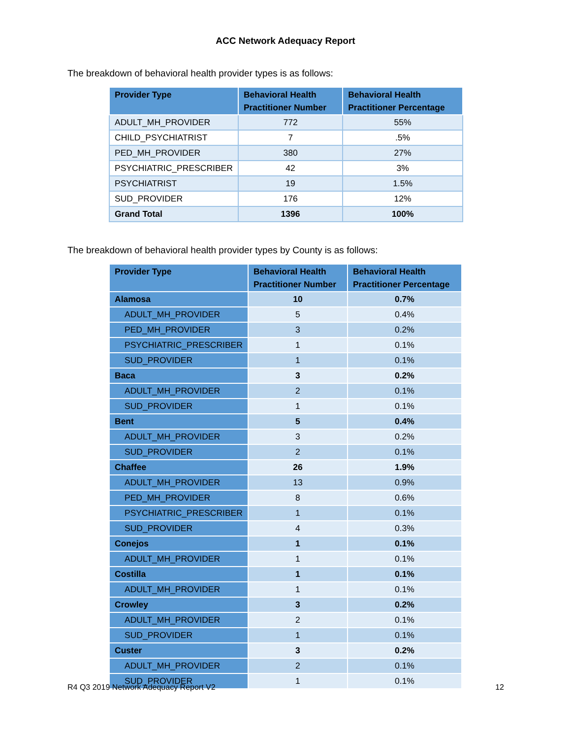ACC Network Adequacy Report
The breakdown of behavioral health provider types is as follows:
| Provider Type | Behavioral Health Practitioner Number | Behavioral Health Practitioner Percentage |
| --- | --- | --- |
| ADULT_MH_PROVIDER | 772 | 55% |
| CHILD_PSYCHIATRIST | 7 | .5% |
| PED_MH_PROVIDER | 380 | 27% |
| PSYCHIATRIC_PRESCRIBER | 42 | 3% |
| PSYCHIATRIST | 19 | 1.5% |
| SUD_PROVIDER | 176 | 12% |
| Grand Total | 1396 | 100% |
The breakdown of behavioral health provider types by County is as follows:
| Provider Type | Behavioral Health Practitioner Number | Behavioral Health Practitioner Percentage |
| --- | --- | --- |
| Alamosa | 10 | 0.7% |
| ADULT_MH_PROVIDER | 5 | 0.4% |
| PED_MH_PROVIDER | 3 | 0.2% |
| PSYCHIATRIC_PRESCRIBER | 1 | 0.1% |
| SUD_PROVIDER | 1 | 0.1% |
| Baca | 3 | 0.2% |
| ADULT_MH_PROVIDER | 2 | 0.1% |
| SUD_PROVIDER | 1 | 0.1% |
| Bent | 5 | 0.4% |
| ADULT_MH_PROVIDER | 3 | 0.2% |
| SUD_PROVIDER | 2 | 0.1% |
| Chaffee | 26 | 1.9% |
| ADULT_MH_PROVIDER | 13 | 0.9% |
| PED_MH_PROVIDER | 8 | 0.6% |
| PSYCHIATRIC_PRESCRIBER | 1 | 0.1% |
| SUD_PROVIDER | 4 | 0.3% |
| Conejos | 1 | 0.1% |
| ADULT_MH_PROVIDER | 1 | 0.1% |
| Costilla | 1 | 0.1% |
| ADULT_MH_PROVIDER | 1 | 0.1% |
| Crowley | 3 | 0.2% |
| ADULT_MH_PROVIDER | 2 | 0.1% |
| SUD_PROVIDER | 1 | 0.1% |
| Custer | 3 | 0.2% |
| ADULT_MH_PROVIDER | 2 | 0.1% |
| SUD_PROVIDER | 1 | 0.1% |
R4 Q3 2019 Network Adequacy Report V2 12